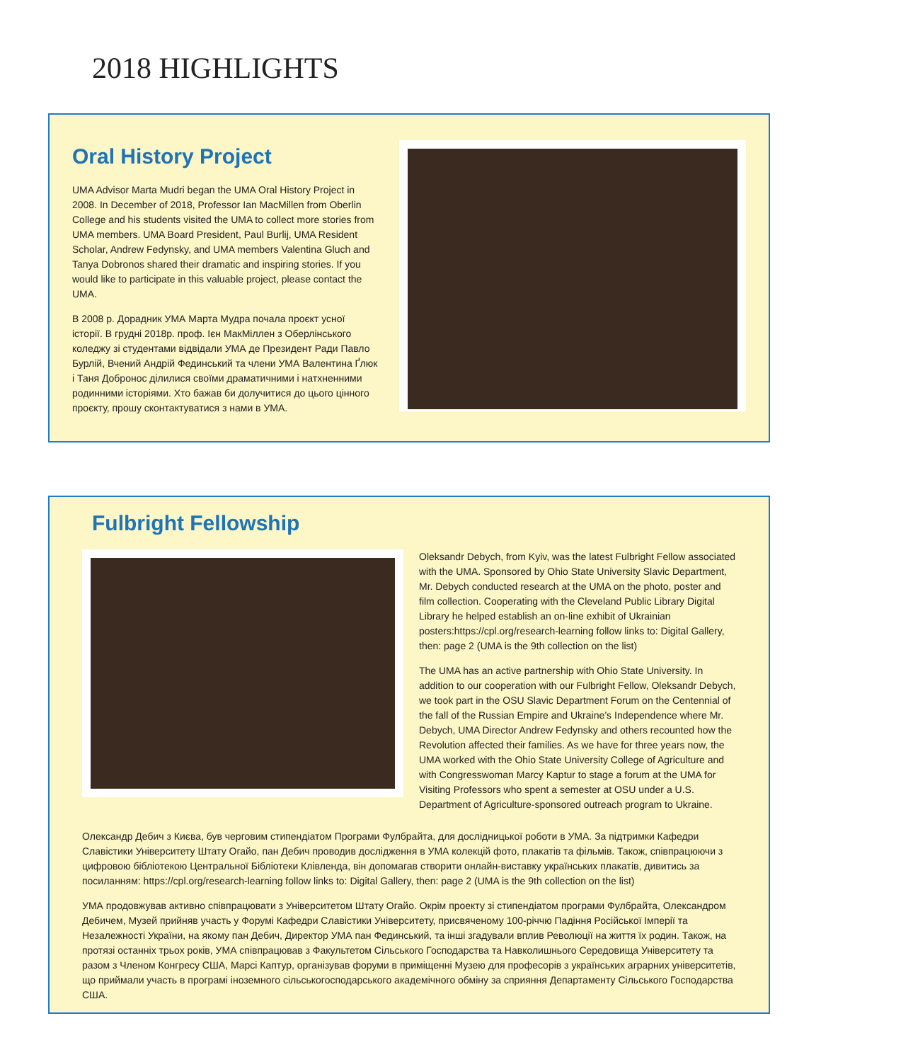2018 HIGHLIGHTS
Oral History Project
UMA Advisor Marta Mudri began the UMA Oral History Project in 2008. In December of 2018, Professor Ian MacMillen from Oberlin College and his students visited the UMA to collect more stories from UMA members. UMA Board President, Paul Burlij, UMA Resident Scholar, Andrew Fedynsky, and UMA members Valentina Gluch and Tanya Dobronos shared their dramatic and inspiring stories. If you would like to participate in this valuable project, please contact the UMA.
В 2008 р. Дорадник УМА Марта Мудра почала проєкт усної історії. В грудні 2018р. проф. Ієн МакМіллен з Оберлінського коледжу зі студентами відвідали УМА де Президент Ради Павло Бурлій, Вчений Андрій Фединський та члени УМА Валентина Ґлюк і Таня Добронос ділилися своїми драматичними і натхненними родинними історіями. Хто бажав би долучитися до цього цінного проєкту, прошу сконтактуватися з нами в УМА.
Fulbright Fellowship
Oleksandr Debych, from Kyiv, was the latest Fulbright Fellow associated with the UMA. Sponsored by Ohio State University Slavic Department, Mr. Debych conducted research at the UMA on the photo, poster and film collection. Cooperating with the Cleveland Public Library Digital Library he helped establish an on-line exhibit of Ukrainian posters:https://cpl.org/research-learning follow links to: Digital Gallery, then: page 2 (UMA is the 9th collection on the list)
The UMA has an active partnership with Ohio State University. In addition to our cooperation with our Fulbright Fellow, Oleksandr Debych, we took part in the OSU Slavic Department Forum on the Centennial of the fall of the Russian Empire and Ukraine’s Independence where Mr. Debych, UMA Director Andrew Fedynsky and others recounted how the Revolution affected their families. As we have for three years now, the UMA worked with the Ohio State University College of Agriculture and with Congresswoman Marcy Kaptur to stage a forum at the UMA for Visiting Professors who spent a semester at OSU under a U.S. Department of Agriculture-sponsored outreach program to Ukraine.
Олександр Дебич з Києва, був черговим стипендіатом Програми Фулбрайта, для дослідницької роботи в УМА. За підтримки Кафедри Славістики Університету Штату Огайо, пан Дебич проводив дослідження в УМА колекцій фото, плакатів та фільмів. Також, співпрацюючи з цифровою бібліотекою Центральної Бібліотеки Клівленда, він допомагав створити онлайн-виставку українських плакатів, дивитись за посиланням: https://cpl.org/research-learning follow links to: Digital Gallery, then: page 2 (UMA is the 9th collection on the list)
УМА продовжував активно співпрацювати з Університетом Штату Огайо. Окрім проекту зі стипендіатом програми Фулбрайта, Олександром Дебичем, Музей прийняв участь у Форумі Кафедри Славістики Університету, присвяченому 100-річчю Падіння Російської Імперії та Незалежності України, на якому пан Дебич, Директор УМА пан Фединський, та інші згадували вплив Революції на життя їх родин. Також, на протязі останніх трьох років, УМА співпрацював з Факультетом Сільського Господарства та Навколишнього Середовища Університету та разом з Членом Конгресу США, Марсі Каптур, організував форуми в приміщенні Музею для професорів з українських аграрних університетів, що приймали участь в програмі іноземного сільськогосподарського академічного обміну за сприяння Департаменту Сільського Господарства США.